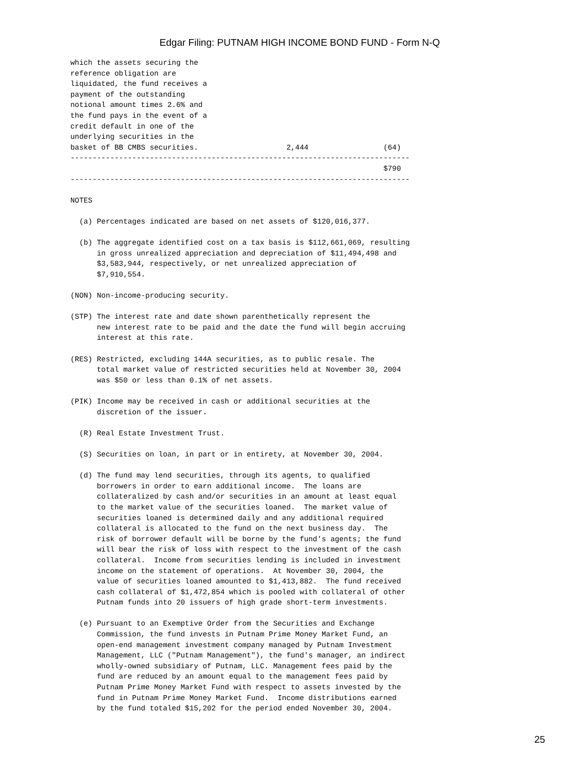Edgar Filing: PUTNAM HIGH INCOME BOND FUND - Form N-Q
which the assets securing the
reference obligation are
liquidated, the fund receives a
payment of the outstanding
notional amount times 2.6% and
the fund pays in the event of a
credit default in one of the
underlying securities in the
basket of BB CMBS securities.                    2,444                 (64)
-----------------------------------------------------------------------------
                                                                       $790
-----------------------------------------------------------------------------

NOTES

  (a) Percentages indicated are based on net assets of $120,016,377.

  (b) The aggregate identified cost on a tax basis is $112,661,069, resulting
      in gross unrealized appreciation and depreciation of $11,494,498 and
      $3,583,944, respectively, or net unrealized appreciation of
      $7,910,554.

(NON) Non-income-producing security.

(STP) The interest rate and date shown parenthetically represent the
      new interest rate to be paid and the date the fund will begin accruing
      interest at this rate.

(RES) Restricted, excluding 144A securities, as to public resale. The
      total market value of restricted securities held at November 30, 2004
      was $50 or less than 0.1% of net assets.

(PIK) Income may be received in cash or additional securities at the
      discretion of the issuer.

  (R) Real Estate Investment Trust.

  (S) Securities on loan, in part or in entirety, at November 30, 2004.

  (d) The fund may lend securities, through its agents, to qualified
      borrowers in order to earn additional income.  The loans are
      collateralized by cash and/or securities in an amount at least equal
      to the market value of the securities loaned.  The market value of
      securities loaned is determined daily and any additional required
      collateral is allocated to the fund on the next business day.  The
      risk of borrower default will be borne by the fund's agents; the fund
      will bear the risk of loss with respect to the investment of the cash
      collateral.  Income from securities lending is included in investment
      income on the statement of operations.  At November 30, 2004, the
      value of securities loaned amounted to $1,413,882.  The fund received
      cash collateral of $1,472,854 which is pooled with collateral of other
      Putnam funds into 20 issuers of high grade short-term investments.

  (e) Pursuant to an Exemptive Order from the Securities and Exchange
      Commission, the fund invests in Putnam Prime Money Market Fund, an
      open-end management investment company managed by Putnam Investment
      Management, LLC ("Putnam Management"), the fund's manager, an indirect
      wholly-owned subsidiary of Putnam, LLC. Management fees paid by the
      fund are reduced by an amount equal to the management fees paid by
      Putnam Prime Money Market Fund with respect to assets invested by the
      fund in Putnam Prime Money Market Fund.  Income distributions earned
      by the fund totaled $15,202 for the period ended November 30, 2004.
25